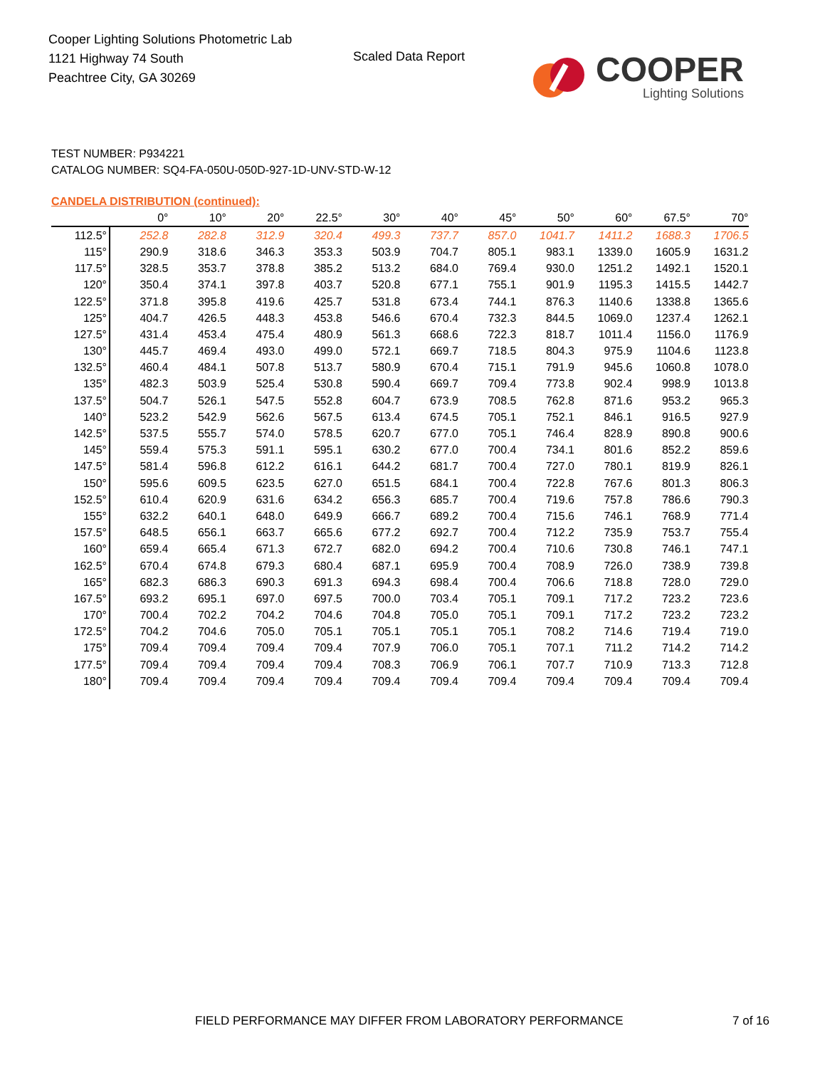Cooper Lighting Solutions Photometric Lab
1121 Highway 74 South
Peachtree City, GA 30269
Scaled Data Report
COOPER
Lighting Solutions
TEST NUMBER: P934221
CATALOG NUMBER: SQ4-FA-050U-050D-927-1D-UNV-STD-W-12
CANDELA DISTRIBUTION (continued):
| | 0° | 10° | 20° | 22.5° | 30° | 40° | 45° | 50° | 60° | 67.5° | 70° |
| --- | --- | --- | --- | --- | --- | --- | --- | --- | --- | --- | --- |
| 112.5° | 252.8 | 282.8 | 312.9 | 320.4 | 499.3 | 737.7 | 857.0 | 1041.7 | 1411.2 | 1688.3 | 1706.5 |
| 115° | 290.9 | 318.6 | 346.3 | 353.3 | 503.9 | 704.7 | 805.1 | 983.1 | 1339.0 | 1605.9 | 1631.2 |
| 117.5° | 328.5 | 353.7 | 378.8 | 385.2 | 513.2 | 684.0 | 769.4 | 930.0 | 1251.2 | 1492.1 | 1520.1 |
| 120° | 350.4 | 374.1 | 397.8 | 403.7 | 520.8 | 677.1 | 755.1 | 901.9 | 1195.3 | 1415.5 | 1442.7 |
| 122.5° | 371.8 | 395.8 | 419.6 | 425.7 | 531.8 | 673.4 | 744.1 | 876.3 | 1140.6 | 1338.8 | 1365.6 |
| 125° | 404.7 | 426.5 | 448.3 | 453.8 | 546.6 | 670.4 | 732.3 | 844.5 | 1069.0 | 1237.4 | 1262.1 |
| 127.5° | 431.4 | 453.4 | 475.4 | 480.9 | 561.3 | 668.6 | 722.3 | 818.7 | 1011.4 | 1156.0 | 1176.9 |
| 130° | 445.7 | 469.4 | 493.0 | 499.0 | 572.1 | 669.7 | 718.5 | 804.3 | 975.9 | 1104.6 | 1123.8 |
| 132.5° | 460.4 | 484.1 | 507.8 | 513.7 | 580.9 | 670.4 | 715.1 | 791.9 | 945.6 | 1060.8 | 1078.0 |
| 135° | 482.3 | 503.9 | 525.4 | 530.8 | 590.4 | 669.7 | 709.4 | 773.8 | 902.4 | 998.9 | 1013.8 |
| 137.5° | 504.7 | 526.1 | 547.5 | 552.8 | 604.7 | 673.9 | 708.5 | 762.8 | 871.6 | 953.2 | 965.3 |
| 140° | 523.2 | 542.9 | 562.6 | 567.5 | 613.4 | 674.5 | 705.1 | 752.1 | 846.1 | 916.5 | 927.9 |
| 142.5° | 537.5 | 555.7 | 574.0 | 578.5 | 620.7 | 677.0 | 705.1 | 746.4 | 828.9 | 890.8 | 900.6 |
| 145° | 559.4 | 575.3 | 591.1 | 595.1 | 630.2 | 677.0 | 700.4 | 734.1 | 801.6 | 852.2 | 859.6 |
| 147.5° | 581.4 | 596.8 | 612.2 | 616.1 | 644.2 | 681.7 | 700.4 | 727.0 | 780.1 | 819.9 | 826.1 |
| 150° | 595.6 | 609.5 | 623.5 | 627.0 | 651.5 | 684.1 | 700.4 | 722.8 | 767.6 | 801.3 | 806.3 |
| 152.5° | 610.4 | 620.9 | 631.6 | 634.2 | 656.3 | 685.7 | 700.4 | 719.6 | 757.8 | 786.6 | 790.3 |
| 155° | 632.2 | 640.1 | 648.0 | 649.9 | 666.7 | 689.2 | 700.4 | 715.6 | 746.1 | 768.9 | 771.4 |
| 157.5° | 648.5 | 656.1 | 663.7 | 665.6 | 677.2 | 692.7 | 700.4 | 712.2 | 735.9 | 753.7 | 755.4 |
| 160° | 659.4 | 665.4 | 671.3 | 672.7 | 682.0 | 694.2 | 700.4 | 710.6 | 730.8 | 746.1 | 747.1 |
| 162.5° | 670.4 | 674.8 | 679.3 | 680.4 | 687.1 | 695.9 | 700.4 | 708.9 | 726.0 | 738.9 | 739.8 |
| 165° | 682.3 | 686.3 | 690.3 | 691.3 | 694.3 | 698.4 | 700.4 | 706.6 | 718.8 | 728.0 | 729.0 |
| 167.5° | 693.2 | 695.1 | 697.0 | 697.5 | 700.0 | 703.4 | 705.1 | 709.1 | 717.2 | 723.2 | 723.6 |
| 170° | 700.4 | 702.2 | 704.2 | 704.6 | 704.8 | 705.0 | 705.1 | 709.1 | 717.2 | 723.2 | 723.2 |
| 172.5° | 704.2 | 704.6 | 705.0 | 705.1 | 705.1 | 705.1 | 705.1 | 708.2 | 714.6 | 719.4 | 719.0 |
| 175° | 709.4 | 709.4 | 709.4 | 709.4 | 707.9 | 706.0 | 705.1 | 707.1 | 711.2 | 714.2 | 714.2 |
| 177.5° | 709.4 | 709.4 | 709.4 | 709.4 | 708.3 | 706.9 | 706.1 | 707.7 | 710.9 | 713.3 | 712.8 |
| 180° | 709.4 | 709.4 | 709.4 | 709.4 | 709.4 | 709.4 | 709.4 | 709.4 | 709.4 | 709.4 | 709.4 |
FIELD PERFORMANCE MAY DIFFER FROM LABORATORY PERFORMANCE
7 of 16